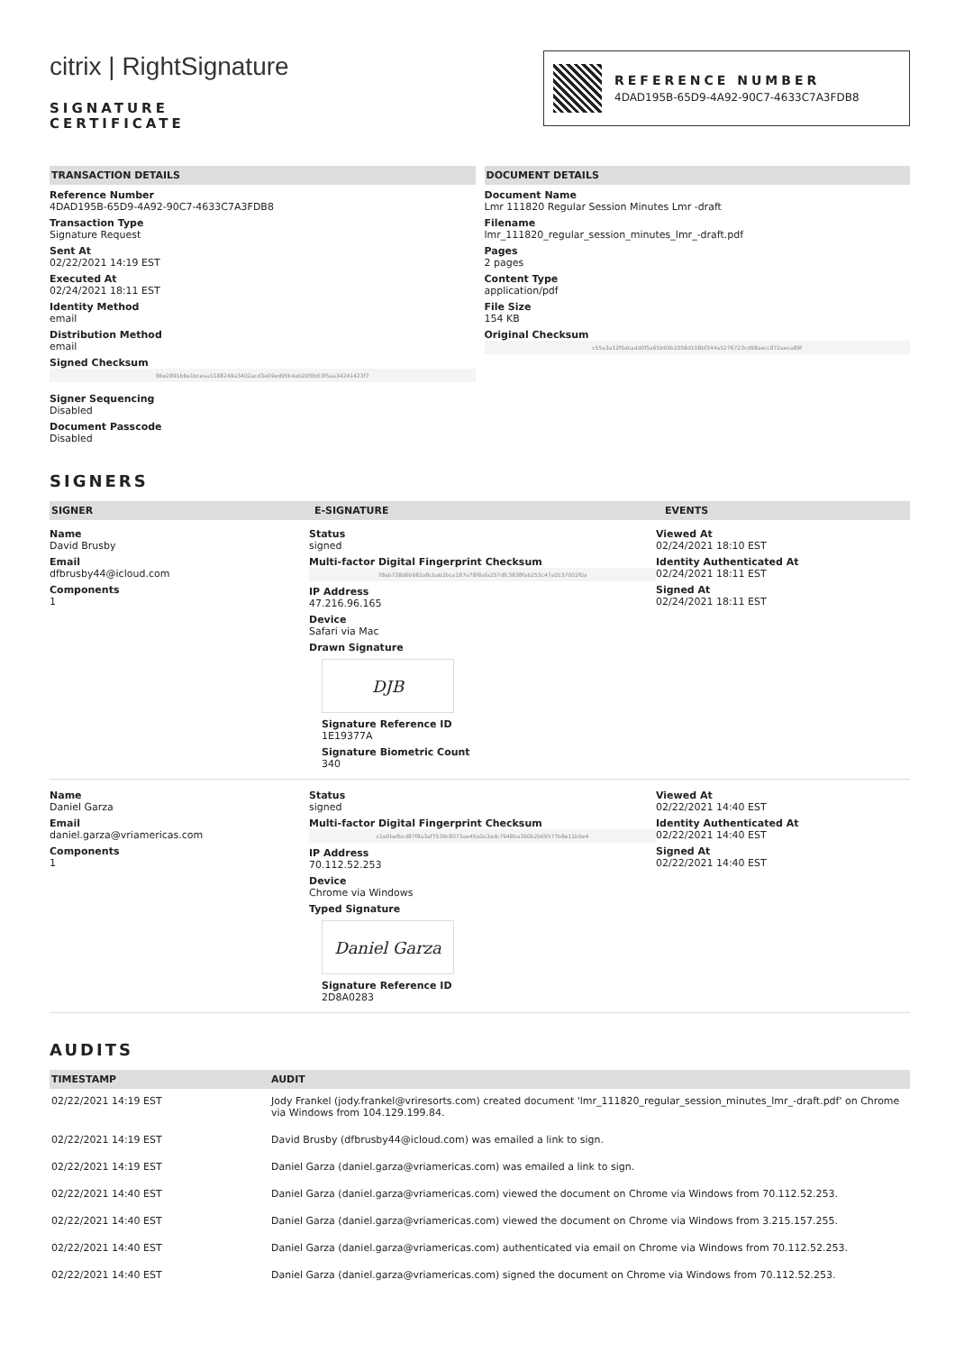citrix | RightSignature
SIGNATURE
CERTIFICATE
REFERENCE NUMBER
4DAD195B-65D9-4A92-90C7-4633C7A3FDB8
TRANSACTION DETAILS
Reference Number
4DAD195B-65D9-4A92-90C7-4633C7A3FDB8
Transaction Type
Signature Request
Sent At
02/22/2021 14:19 EST
Executed At
02/24/2021 18:11 EST
Identity Method
email
Distribution Method
email
Signed Checksum
86e2891b6e1bceaa1188249a3402acd3e09ed95b4ab20f0b63f5aa34241423f7
Signer Sequencing
Disabled
Document Passcode
Disabled
DOCUMENT DETAILS
Document Name
Lmr 111820 Regular Session Minutes Lmr -draft
Filename
lmr_111820_regular_session_minutes_lmr_-draft.pdf
Pages
2 pages
Content Type
application/pdf
File Size
154 KB
Original Checksum
c55a3a12f6dcadd0f5a65b93b2058d108bf344a5276723cd98aecc872aeca89f
SIGNERS
SIGNER E-SIGNATURE EVENTS
Name
David Brusby
Email
dfbrusby44@icloud.com
Components
1
Status
signed
Multi-factor Digital Fingerprint Checksum
78ab738d6b682a8cbab2bca187a78f8afa257dfc3838fab253c47a0157002f0a
IP Address
47.216.96.165
Device
Safari via Mac
Drawn Signature
DJB
Signature Reference ID
1E19377A
Signature Biometric Count
340
Viewed At
02/24/2021 18:10 EST
Identity Authenticated At
02/24/2021 18:11 EST
Signed At
02/24/2021 18:11 EST
Name
Daniel Garza
Email
daniel.garza@vriamericas.com
Components
1
Status
signed
Multi-factor Digital Fingerprint Checksum
c1e0befbcd87f8a3af7539c8073ae45a0a3adc7948ba390b2b69577b8e11b5e4
IP Address
70.112.52.253
Device
Chrome via Windows
Typed Signature
Daniel Garza
Signature Reference ID
2D8A0283
Viewed At
02/22/2021 14:40 EST
Identity Authenticated At
02/22/2021 14:40 EST
Signed At
02/22/2021 14:40 EST
AUDITS
| TIMESTAMP | AUDIT |
| --- | --- |
| 02/22/2021 14:19 EST | Jody Frankel (jody.frankel@vriresorts.com) created document 'lmr_111820_regular_session_minutes_lmr_-draft.pdf' on Chrome via Windows from 104.129.199.84. |
| 02/22/2021 14:19 EST | David Brusby (dfbrusby44@icloud.com) was emailed a link to sign. |
| 02/22/2021 14:19 EST | Daniel Garza (daniel.garza@vriamericas.com) was emailed a link to sign. |
| 02/22/2021 14:40 EST | Daniel Garza (daniel.garza@vriamericas.com) viewed the document on Chrome via Windows from 70.112.52.253. |
| 02/22/2021 14:40 EST | Daniel Garza (daniel.garza@vriamericas.com) viewed the document on Chrome via Windows from 3.215.157.255. |
| 02/22/2021 14:40 EST | Daniel Garza (daniel.garza@vriamericas.com) authenticated via email on Chrome via Windows from 70.112.52.253. |
| 02/22/2021 14:40 EST | Daniel Garza (daniel.garza@vriamericas.com) signed the document on Chrome via Windows from 70.112.52.253. |